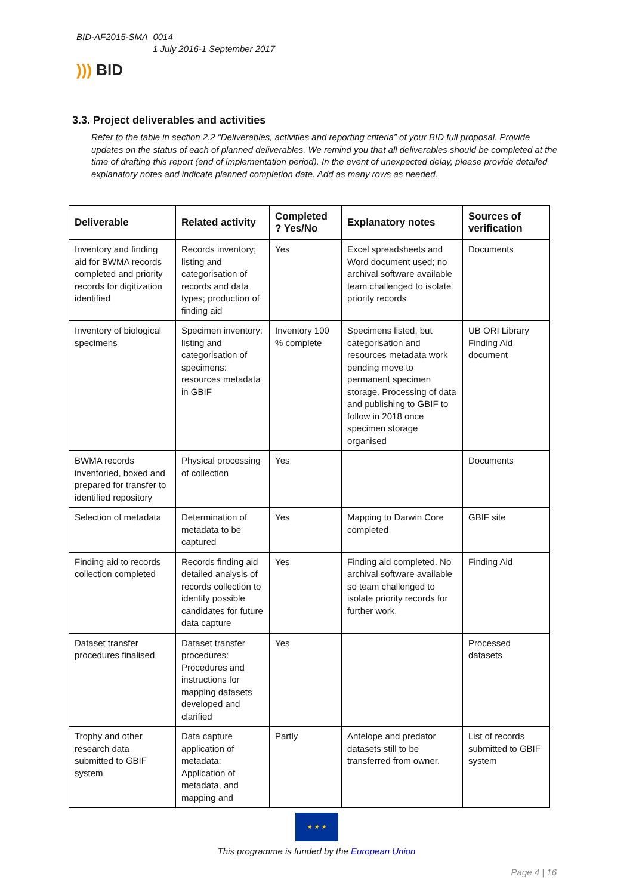BID-AF2015-SMA_0014
1 July 2016-1 September 2017
))) BID
3.3. Project deliverables and activities
Refer to the table in section 2.2 “Deliverables, activities and reporting criteria” of your BID full proposal. Provide updates on the status of each of planned deliverables. We remind you that all deliverables should be completed at the time of drafting this report (end of implementation period). In the event of unexpected delay, please provide detailed explanatory notes and indicate planned completion date. Add as many rows as needed.
| Deliverable | Related activity | Completed ? Yes/No | Explanatory notes | Sources of verification |
| --- | --- | --- | --- | --- |
| Inventory and finding aid for BWMA records completed and priority records for digitization identified | Records inventory; listing and categorisation of records and data types; production of finding aid | Yes | Excel spreadsheets and Word document used; no archival software available team challenged to isolate priority records | Documents |
| Inventory of biological specimens | Specimen inventory: listing and categorisation of specimens: resources metadata in GBIF | Inventory 100 % complete | Specimens listed, but categorisation and resources metadata work pending move to permanent specimen storage. Processing of data and publishing to GBIF to follow in 2018 once specimen storage organised | UB ORI Library Finding Aid document |
| BWMA records inventoried, boxed and prepared for transfer to identified repository | Physical processing of collection | Yes | | Documents |
| Selection of metadata | Determination of metadata to be captured | Yes | Mapping to Darwin Core completed | GBIF site |
| Finding aid to records collection completed | Records finding aid detailed analysis of records collection to identify possible candidates for future data capture | Yes | Finding aid completed. No archival software available so team challenged to isolate priority records for further work. | Finding Aid |
| Dataset transfer procedures finalised | Dataset transfer procedures: Procedures and instructions for mapping datasets developed and clarified | Yes | | Processed datasets |
| Trophy and other research data submitted to GBIF system | Data capture application of metadata: Application of metadata, and mapping and | Partly | Antelope and predator datasets still to be transferred from owner. | List of records submitted to GBIF system |
★ ★ ★
This programme is funded by the European Union
Page 4 | 16